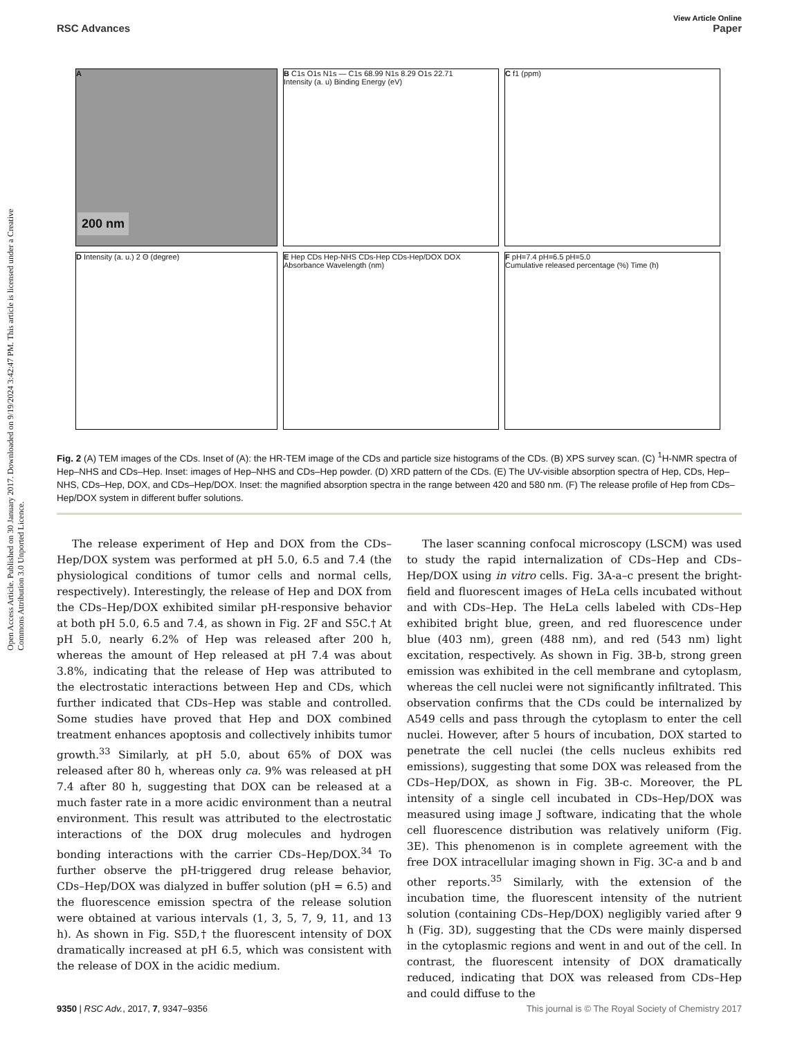View Article Online
RSC Advances Paper
Open Access Article. Published on 30 January 2017. Downloaded on 9/19/2024 3:42:47 PM. This article is licensed under a Creative Commons Attribution 3.0 Unported Licence.
A
200 nm
B C1s O1s N1s — C1s 68.99 N1s 8.29 O1s 22.71
Intensity (a. u) Binding Energy (eV)
C f1 (ppm)
D Intensity (a. u.) 2 Θ (degree)
E Hep CDs Hep-NHS CDs-Hep CDs-Hep/DOX DOX
Absorbance Wavelength (nm)
F pH=7.4 pH=6.5 pH=5.0
Cumulative released percentage (%) Time (h)
Fig. 2 (A) TEM images of the CDs. Inset of (A): the HR-TEM image of the CDs and particle size histograms of the CDs. (B) XPS survey scan. (C) <sup>1</sup>H-NMR spectra of Hep–NHS and CDs–Hep. Inset: images of Hep–NHS and CDs–Hep powder. (D) XRD pattern of the CDs. (E) The UV-visible absorption spectra of Hep, CDs, Hep–NHS, CDs–Hep, DOX, and CDs–Hep/DOX. Inset: the magnified absorption spectra in the range between 420 and 580 nm. (F) The release profile of Hep from CDs–Hep/DOX system in different buffer solutions.
The release experiment of Hep and DOX from the CDs–Hep/DOX system was performed at pH 5.0, 6.5 and 7.4 (the physiological conditions of tumor cells and normal cells, respectively). Interestingly, the release of Hep and DOX from the CDs–Hep/DOX exhibited similar pH-responsive behavior at both pH 5.0, 6.5 and 7.4, as shown in Fig. 2F and S5C.† At pH 5.0, nearly 6.2% of Hep was released after 200 h, whereas the amount of Hep released at pH 7.4 was about 3.8%, indicating that the release of Hep was attributed to the electrostatic interactions between Hep and CDs, which further indicated that CDs–Hep was stable and controlled. Some studies have proved that Hep and DOX combined treatment enhances apoptosis and collectively inhibits tumor growth.<sup>33</sup> Similarly, at pH 5.0, about 65% of DOX was released after 80 h, whereas only ca. 9% was released at pH 7.4 after 80 h, suggesting that DOX can be released at a much faster rate in a more acidic environment than a neutral environment. This result was attributed to the electrostatic interactions of the DOX drug molecules and hydrogen bonding interactions with the carrier CDs–Hep/DOX.<sup>34</sup> To further observe the pH-triggered drug release behavior, CDs–Hep/DOX was dialyzed in buffer solution (pH = 6.5) and the fluorescence emission spectra of the release solution were obtained at various intervals (1, 3, 5, 7, 9, 11, and 13 h). As shown in Fig. S5D,† the fluorescent intensity of DOX dramatically increased at pH 6.5, which was consistent with the release of DOX in the acidic medium.
The laser scanning confocal microscopy (LSCM) was used to study the rapid internalization of CDs–Hep and CDs–Hep/DOX using in vitro cells. Fig. 3A-a–c present the bright-field and fluorescent images of HeLa cells incubated without and with CDs–Hep. The HeLa cells labeled with CDs–Hep exhibited bright blue, green, and red fluorescence under blue (403 nm), green (488 nm), and red (543 nm) light excitation, respectively. As shown in Fig. 3B-b, strong green emission was exhibited in the cell membrane and cytoplasm, whereas the cell nuclei were not significantly infiltrated. This observation confirms that the CDs could be internalized by A549 cells and pass through the cytoplasm to enter the cell nuclei. However, after 5 hours of incubation, DOX started to penetrate the cell nuclei (the cells nucleus exhibits red emissions), suggesting that some DOX was released from the CDs–Hep/DOX, as shown in Fig. 3B-c. Moreover, the PL intensity of a single cell incubated in CDs–Hep/DOX was measured using image J software, indicating that the whole cell fluorescence distribution was relatively uniform (Fig. 3E). This phenomenon is in complete agreement with the free DOX intracellular imaging shown in Fig. 3C-a and b and other reports.<sup>35</sup> Similarly, with the extension of the incubation time, the fluorescent intensity of the nutrient solution (containing CDs–Hep/DOX) negligibly varied after 9 h (Fig. 3D), suggesting that the CDs were mainly dispersed in the cytoplasmic regions and went in and out of the cell. In contrast, the fluorescent intensity of DOX dramatically reduced, indicating that DOX was released from CDs–Hep and could diffuse to the
9350 | RSC Adv., 2017, 7, 9347–9356 This journal is © The Royal Society of Chemistry 2017